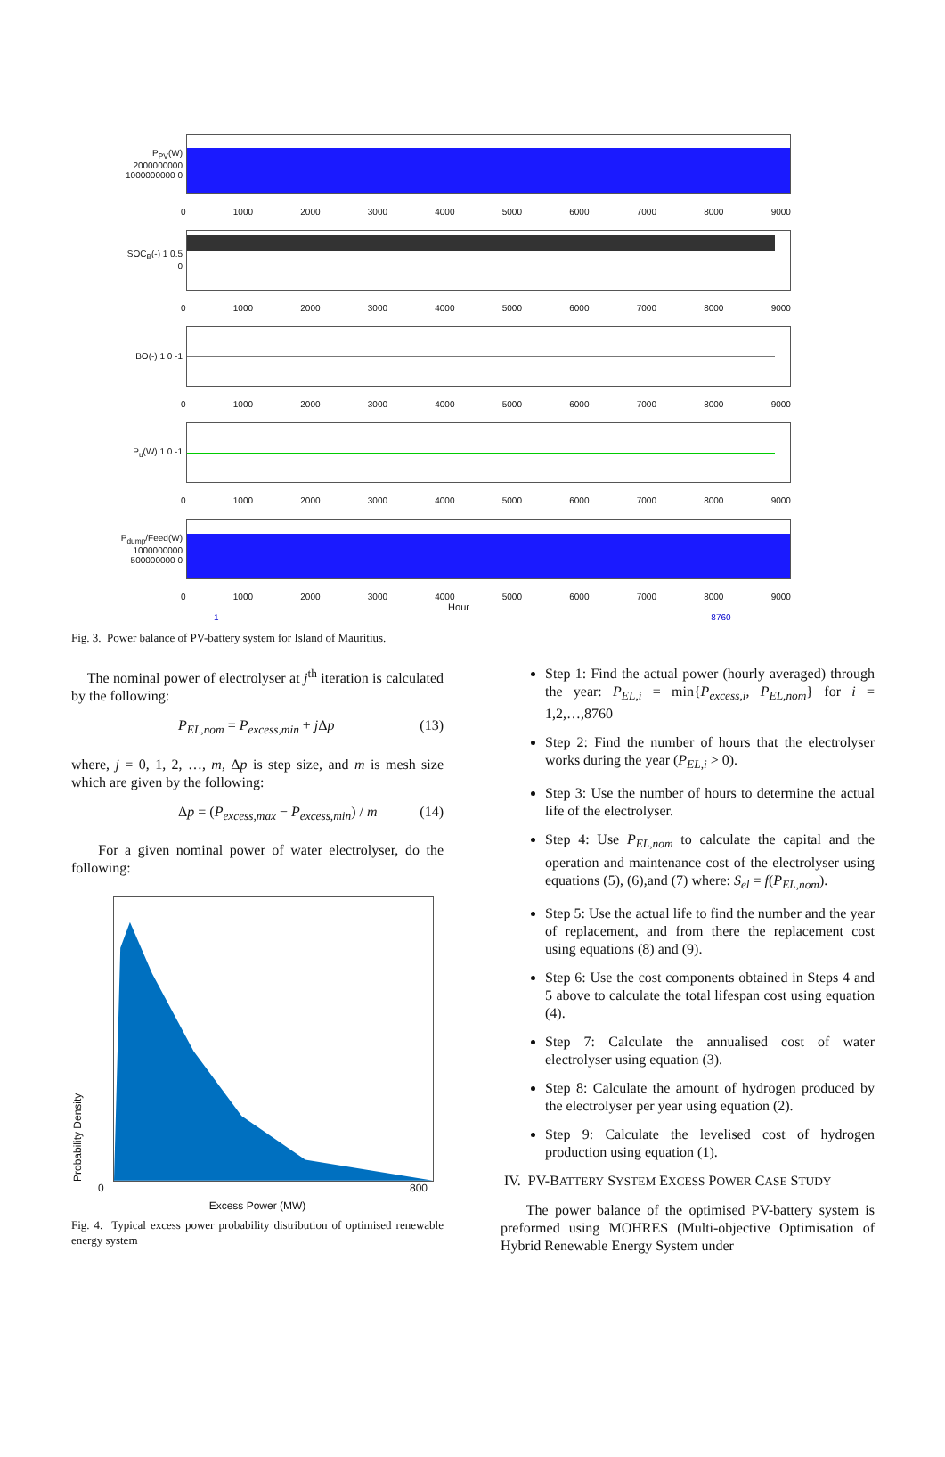P<sub>PV</sub>(W) 2000000000 1000000000 0
0 1000 2000 3000 4000 5000 6000 7000 8000 9000
SOC<sub>B</sub>(-) 1 0.5 0
0 1000 2000 3000 4000 5000 6000 7000 8000 9000
BO(-) 1 0 -1
0 1000 2000 3000 4000 5000 6000 7000 8000 9000
P<sub>u</sub>(W) 1 0 -1
0 1000 2000 3000 4000 5000 6000 7000 8000 9000
P<sub>dump</sub>/Feed(W) 1000000000 500000000 0
0 1000 2000 3000 4000 5000 6000 7000 8000 9000
Hour
1 8760
Fig. 3. Power balance of PV-battery system for Island of Mauritius.
The nominal power of electrolyser at j<sup>th</sup> iteration is calculated by the following:
P<sub>EL,nom</sub> = P<sub>excess,min</sub> + j Δp (13)
where, j = 0, 1, 2, …, m, Δp is step size, and m is mesh size which are given by the following:
Δp = (P<sub>excess,max</sub> − P<sub>excess,min</sub>) / m (14)
For a given nominal power of water electrolyser, do the following:
Probability Density
0 800
Excess Power (MW)
Fig. 4. Typical excess power probability distribution of optimised renewable energy system
Step 1: Find the actual power (hourly averaged) through the year: P<sub>EL,i</sub> = min{P<sub>excess,i</sub>, P<sub>EL,nom</sub>} for i = 1,2,…,8760
Step 2: Find the number of hours that the electrolyser works during the year (P<sub>EL,i</sub> > 0).
Step 3: Use the number of hours to determine the actual life of the electrolyser.
Step 4: Use P<sub>EL,nom</sub> to calculate the capital and the operation and maintenance cost of the electrolyser using equations (5), (6),and (7) where: S<sub>el</sub> = f(P<sub>EL,nom</sub>).
Step 5: Use the actual life to find the number and the year of replacement, and from there the replacement cost using equations (8) and (9).
Step 6: Use the cost components obtained in Steps 4 and 5 above to calculate the total lifespan cost using equation (4).
Step 7: Calculate the annualised cost of water electrolyser using equation (3).
Step 8: Calculate the amount of hydrogen produced by the electrolyser per year using equation (2).
Step 9: Calculate the levelised cost of hydrogen production using equation (1).
IV. PV-BATTERY SYSTEM EXCESS POWER CASE STUDY
The power balance of the optimised PV-battery system is preformed using MOHRES (Multi-objective Optimisation of Hybrid Renewable Energy System under